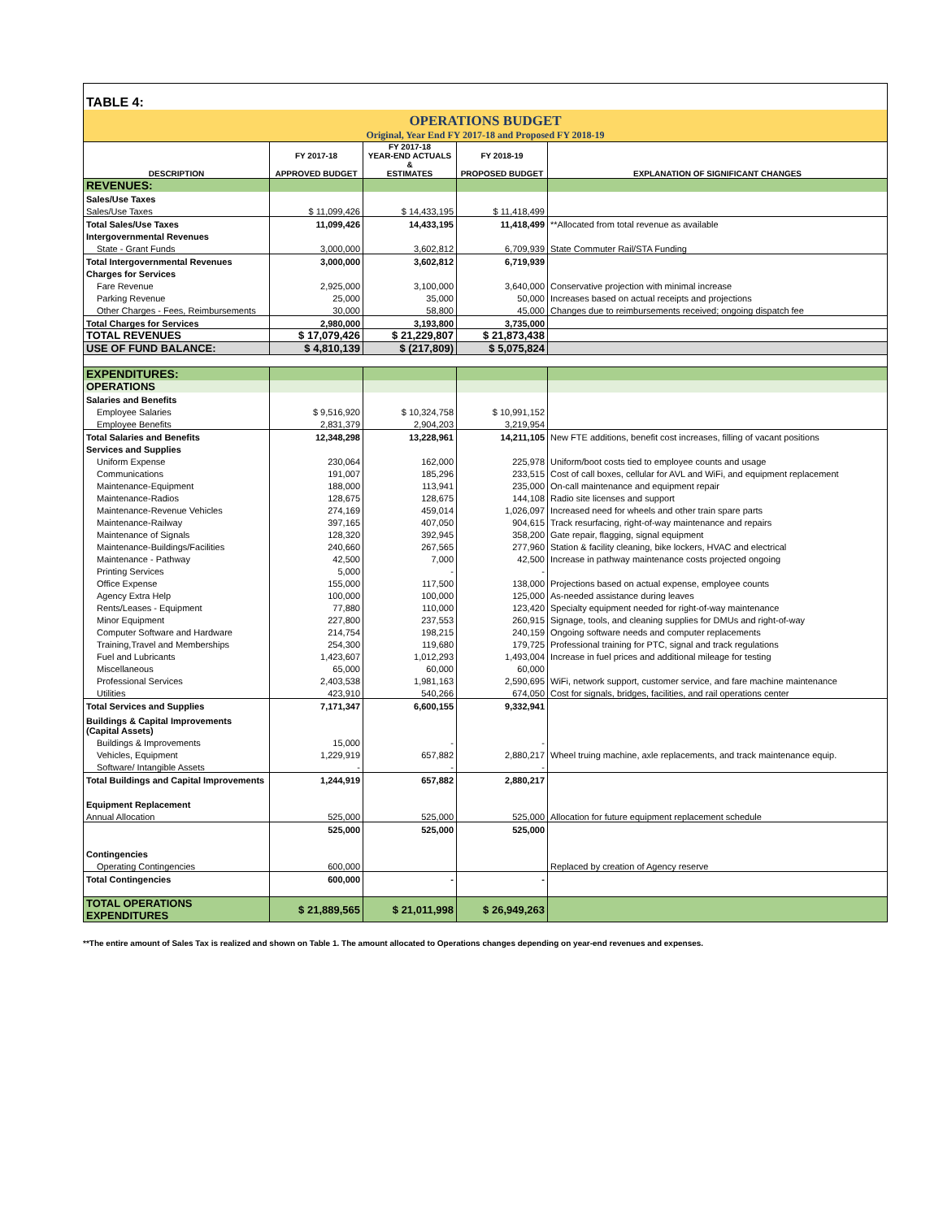| TABLE 4: | | | | |
| OPERATIONS BUDGET | | | | |
| Original, Year End FY 2017-18 and Proposed FY 2018-19 | | | | |
| DESCRIPTION | FY 2017-18 APPROVED BUDGET | FY 2017-18 YEAR-END ACTUALS & ESTIMATES | FY 2018-19 PROPOSED BUDGET | EXPLANATION OF SIGNIFICANT CHANGES |
| REVENUES: | | | | |
| Sales/Use Taxes | | | | |
| Sales/Use Taxes | $ 11,099,426 | $ 14,433,195 | $ 11,418,499 | |
| Total Sales/Use Taxes | 11,099,426 | 14,433,195 | 11,418,499 | **Allocated from total revenue as available |
| Intergovernmental Revenues | | | | |
| State - Grant Funds | 3,000,000 | 3,602,812 | 6,709,939 | State Commuter Rail/STA Funding |
| Total Intergovernmental Revenues | 3,000,000 | 3,602,812 | 6,719,939 | |
| Charges for Services | | | | |
| Fare Revenue | 2,925,000 | 3,100,000 | 3,640,000 | Conservative projection with minimal increase |
| Parking Revenue | 25,000 | 35,000 | 50,000 | Increases based on actual receipts and projections |
| Other Charges - Fees, Reimbursements | 30,000 | 58,800 | 45,000 | Changes due to reimbursements received; ongoing dispatch fee |
| Total Charges for Services | 2,980,000 | 3,193,800 | 3,735,000 | |
| TOTAL REVENUES | $ 17,079,426 | $ 21,229,807 | $ 21,873,438 | |
| USE OF FUND BALANCE: | $ 4,810,139 | $ (217,809) | $ 5,075,824 | |
| EXPENDITURES: | | | | |
| OPERATIONS | | | | |
| Salaries and Benefits | | | | |
| Employee Salaries | $ 9,516,920 | $ 10,324,758 | $ 10,991,152 | |
| Employee Benefits | 2,831,379 | 2,904,203 | 3,219,954 | |
| Total Salaries and Benefits | 12,348,298 | 13,228,961 | 14,211,105 | New FTE additions, benefit cost increases, filling of vacant positions |
| Services and Supplies | | | | |
| Uniform Expense | 230,064 | 162,000 | 225,978 | Uniform/boot costs tied to employee counts and usage |
| Communications | 191,007 | 185,296 | 233,515 | Cost of call boxes, cellular for AVL and WiFi, and equipment replacement |
| Maintenance-Equipment | 188,000 | 113,941 | 235,000 | On-call maintenance and equipment repair |
| Maintenance-Radios | 128,675 | 128,675 | 144,108 | Radio site licenses and support |
| Maintenance-Revenue Vehicles | 274,169 | 459,014 | 1,026,097 | Increased need for wheels and other train spare parts |
| Maintenance-Railway | 397,165 | 407,050 | 904,615 | Track resurfacing, right-of-way maintenance and repairs |
| Maintenance of Signals | 128,320 | 392,945 | 358,200 | Gate repair, flagging, signal equipment |
| Maintenance-Buildings/Facilities | 240,660 | 267,565 | 277,960 | Station & facility cleaning, bike lockers, HVAC and electrical |
| Maintenance - Pathway | 42,500 | 7,000 | 42,500 | Increase in pathway maintenance costs projected ongoing |
| Printing Services | 5,000 | - | - | |
| Office Expense | 155,000 | 117,500 | 138,000 | Projections based on actual expense, employee counts |
| Agency Extra Help | 100,000 | 100,000 | 125,000 | As-needed assistance during leaves |
| Rents/Leases - Equipment | 77,880 | 110,000 | 123,420 | Specialty equipment needed for right-of-way maintenance |
| Minor Equipment | 227,800 | 237,553 | 260,915 | Signage, tools, and cleaning supplies for DMUs and right-of-way |
| Computer Software and Hardware | 214,754 | 198,215 | 240,159 | Ongoing software needs and computer replacements |
| Training,Travel and Memberships | 254,300 | 119,680 | 179,725 | Professional training for PTC, signal and track regulations |
| Fuel and Lubricants | 1,423,607 | 1,012,293 | 1,493,004 | Increase in fuel prices and additional mileage for testing |
| Miscellaneous | 65,000 | 60,000 | 60,000 | |
| Professional Services | 2,403,538 | 1,981,163 | 2,590,695 | WiFi, network support, customer service, and fare machine maintenance |
| Utilities | 423,910 | 540,266 | 674,050 | Cost for signals, bridges, facilities, and rail operations center |
| Total Services and Supplies | 7,171,347 | 6,600,155 | 9,332,941 | |
| Buildings & Capital Improvements (Capital Assets) | | | | |
| Buildings & Improvements | 15,000 | - | - | |
| Vehicles, Equipment | 1,229,919 | 657,882 | 2,880,217 | Wheel truing machine, axle replacements, and track maintenance equip. |
| Software/ Intangible Assets | - | - | - | |
| Total Buildings and Capital Improvements | 1,244,919 | 657,882 | 2,880,217 | |
| Equipment Replacement | | | | |
| Annual Allocation | 525,000 | 525,000 | 525,000 | Allocation for future equipment replacement schedule |
| | 525,000 | 525,000 | 525,000 | |
| Contingencies | | | | |
| Operating Contingencies | 600,000 | | | Replaced by creation of Agency reserve |
| Total Contingencies | 600,000 | - | - | |
| TOTAL OPERATIONS EXPENDITURES | $ 21,889,565 | $ 21,011,998 | $ 26,949,263 | |
**The entire amount of Sales Tax is realized and shown on Table 1. The amount allocated to Operations changes depending on year-end revenues and expenses.